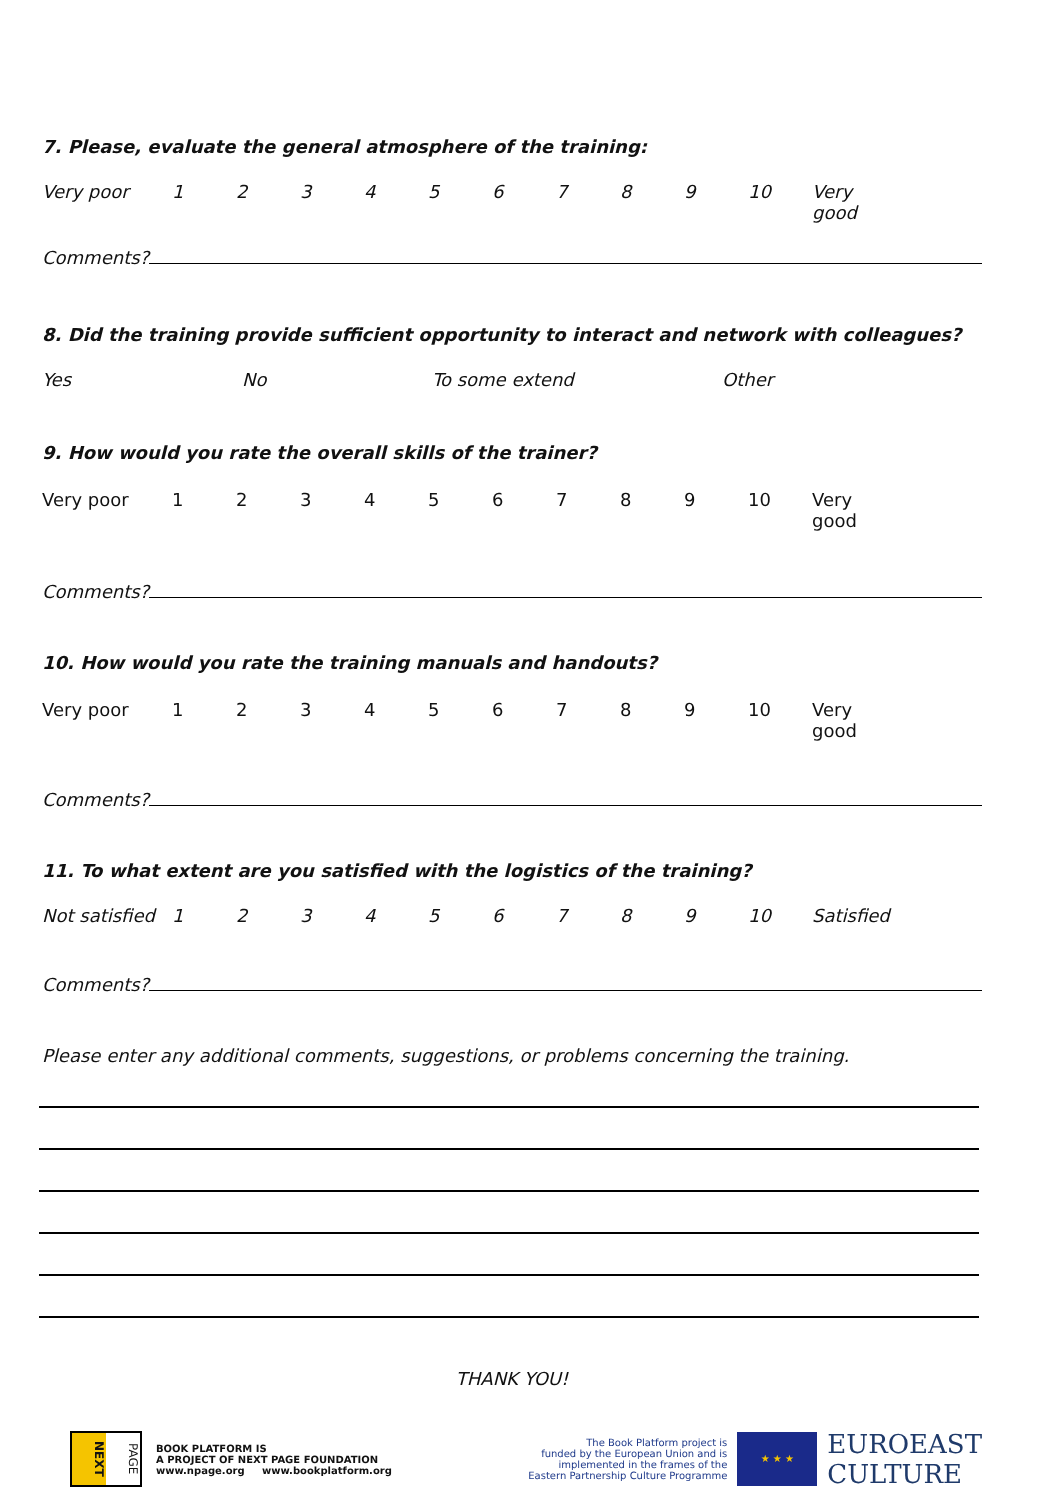7. Please, evaluate the general atmosphere of the training:
Very poor 123456789 10 Very good
Comments?
8. Did the training provide sufficient opportunity to interact and network with colleagues?
Yes No To some extend Other
9. How would you rate the overall skills of the trainer?
Very poor 123456789 10 Very good
Comments?
10. How would you rate the training manuals and handouts?
Very poor 123456789 10 Very good
Comments?
11. To what extent are you satisfied with the logistics of the training?
Not satisfied 123456789 10 Satisfied
Comments?
Please enter any additional comments, suggestions, or problems concerning the training.
THANK YOU!
NEXT
PAGE
BOOK PLATFORM IS
A PROJECT OF NEXT PAGE FOUNDATION
www.npage.org www.bookplatform.org
The Book Platform project is
funded by the European Union and is
implemented in the frames of the
Eastern Partnership Culture Programme
★ ★ ★
EUROEAST
CULTURE